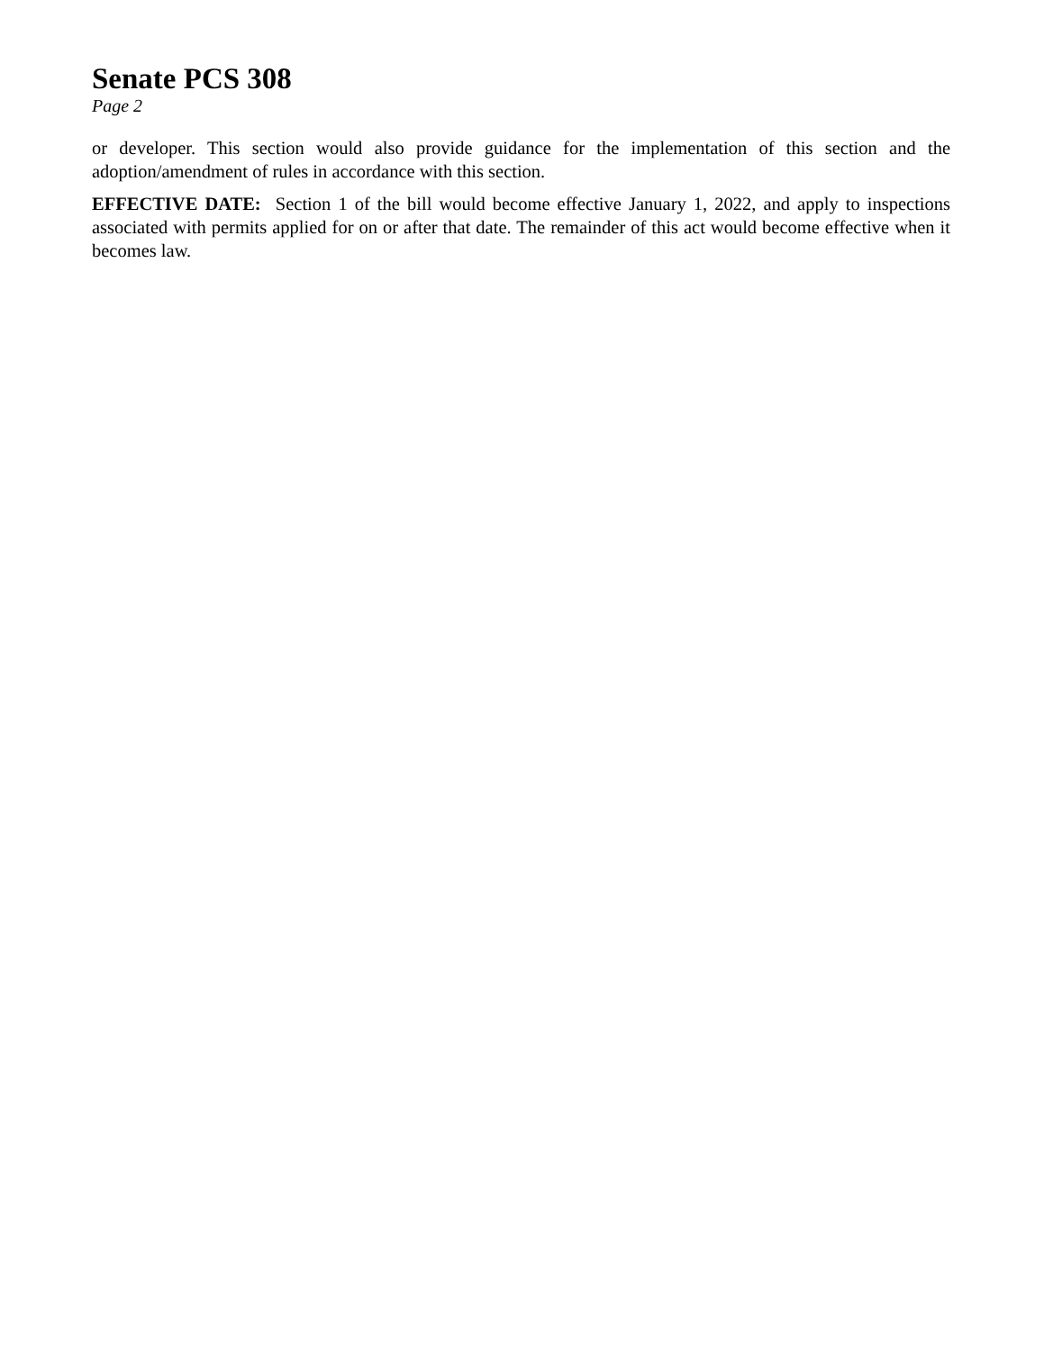Senate PCS 308
Page 2
or developer. This section would also provide guidance for the implementation of this section and the adoption/amendment of rules in accordance with this section.
EFFECTIVE DATE: Section 1 of the bill would become effective January 1, 2022, and apply to inspections associated with permits applied for on or after that date. The remainder of this act would become effective when it becomes law.